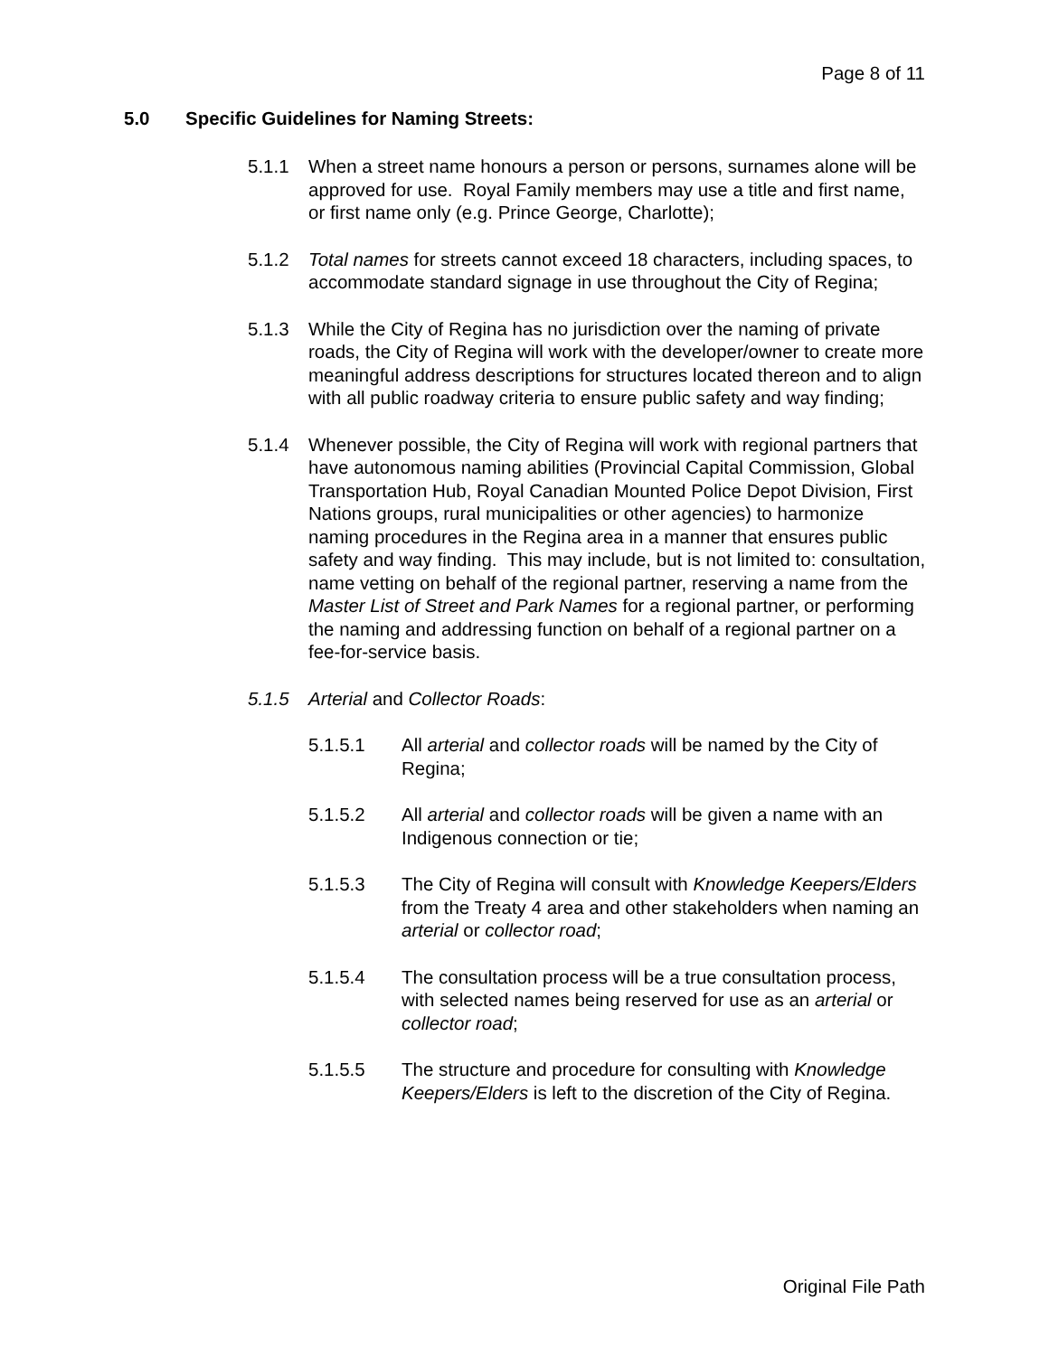Page 8 of 11
5.0 Specific Guidelines for Naming Streets:
5.1.1 When a street name honours a person or persons, surnames alone will be approved for use. Royal Family members may use a title and first name, or first name only (e.g. Prince George, Charlotte);
5.1.2 Total names for streets cannot exceed 18 characters, including spaces, to accommodate standard signage in use throughout the City of Regina;
5.1.3 While the City of Regina has no jurisdiction over the naming of private roads, the City of Regina will work with the developer/owner to create more meaningful address descriptions for structures located thereon and to align with all public roadway criteria to ensure public safety and way finding;
5.1.4 Whenever possible, the City of Regina will work with regional partners that have autonomous naming abilities (Provincial Capital Commission, Global Transportation Hub, Royal Canadian Mounted Police Depot Division, First Nations groups, rural municipalities or other agencies) to harmonize naming procedures in the Regina area in a manner that ensures public safety and way finding. This may include, but is not limited to: consultation, name vetting on behalf of the regional partner, reserving a name from the Master List of Street and Park Names for a regional partner, or performing the naming and addressing function on behalf of a regional partner on a fee-for-service basis.
5.1.5 Arterial and Collector Roads:
5.1.5.1 All arterial and collector roads will be named by the City of Regina;
5.1.5.2 All arterial and collector roads will be given a name with an Indigenous connection or tie;
5.1.5.3 The City of Regina will consult with Knowledge Keepers/Elders from the Treaty 4 area and other stakeholders when naming an arterial or collector road;
5.1.5.4 The consultation process will be a true consultation process, with selected names being reserved for use as an arterial or collector road;
5.1.5.5 The structure and procedure for consulting with Knowledge Keepers/Elders is left to the discretion of the City of Regina.
Original File Path